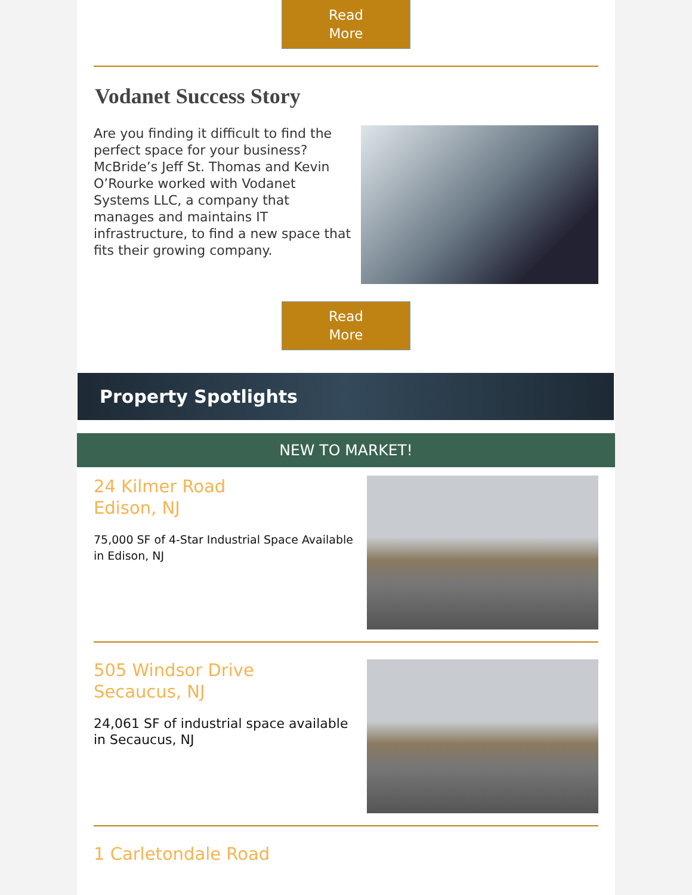Read
More
Vodanet Success Story
Are you finding it difficult to find the perfect space for your business? McBride’s Jeff St. Thomas and Kevin O’Rourke worked with Vodanet Systems LLC, a company that manages and maintains IT infrastructure, to find a new space that fits their growing company.
Read
More
Property Spotlights
NEW TO MARKET!
24 Kilmer Road
Edison, NJ
75,000 SF of 4-Star Industrial Space Available in Edison, NJ
505 Windsor Drive
Secaucus, NJ
24,061 SF of industrial space available in Secaucus, NJ
1 Carletondale Road